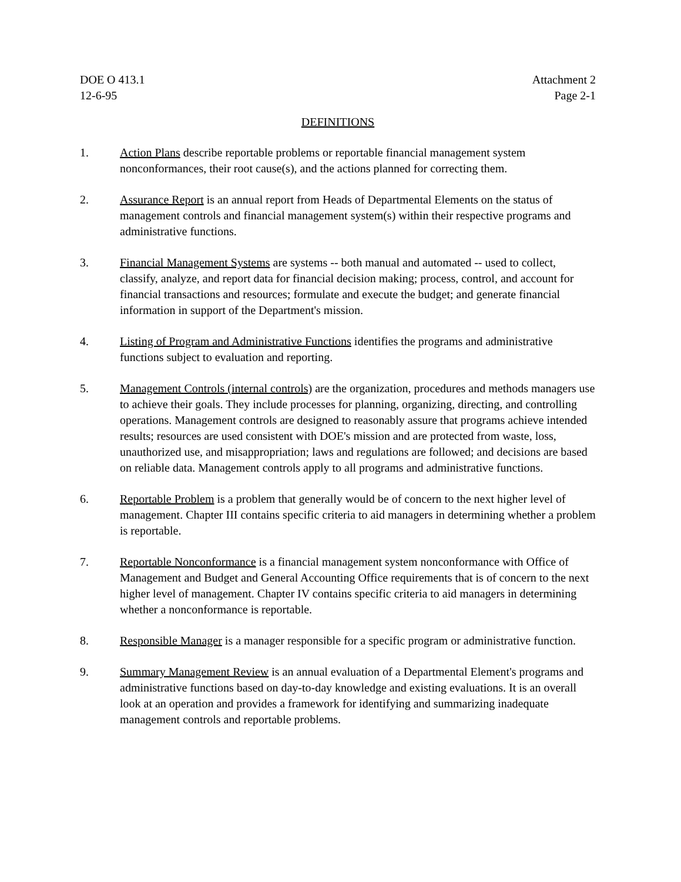DOE O 413.1
12-6-95
Attachment 2
Page 2-1
DEFINITIONS
1. Action Plans describe reportable problems or reportable financial management system nonconformances, their root cause(s), and the actions planned for correcting them.
2. Assurance Report is an annual report from Heads of Departmental Elements on the status of management controls and financial management system(s) within their respective programs and administrative functions.
3. Financial Management Systems are systems -- both manual and automated -- used to collect, classify, analyze, and report data for financial decision making; process, control, and account for financial transactions and resources; formulate and execute the budget; and generate financial information in support of the Department's mission.
4. Listing of Program and Administrative Functions identifies the programs and administrative functions subject to evaluation and reporting.
5. Management Controls (internal controls) are the organization, procedures and methods managers use to achieve their goals. They include processes for planning, organizing, directing, and controlling operations. Management controls are designed to reasonably assure that programs achieve intended results; resources are used consistent with DOE's mission and are protected from waste, loss, unauthorized use, and misappropriation; laws and regulations are followed; and decisions are based on reliable data. Management controls apply to all programs and administrative functions.
6. Reportable Problem is a problem that generally would be of concern to the next higher level of management. Chapter III contains specific criteria to aid managers in determining whether a problem is reportable.
7. Reportable Nonconformance is a financial management system nonconformance with Office of Management and Budget and General Accounting Office requirements that is of concern to the next higher level of management. Chapter IV contains specific criteria to aid managers in determining whether a nonconformance is reportable.
8. Responsible Manager is a manager responsible for a specific program or administrative function.
9. Summary Management Review is an annual evaluation of a Departmental Element's programs and administrative functions based on day-to-day knowledge and existing evaluations. It is an overall look at an operation and provides a framework for identifying and summarizing inadequate management controls and reportable problems.